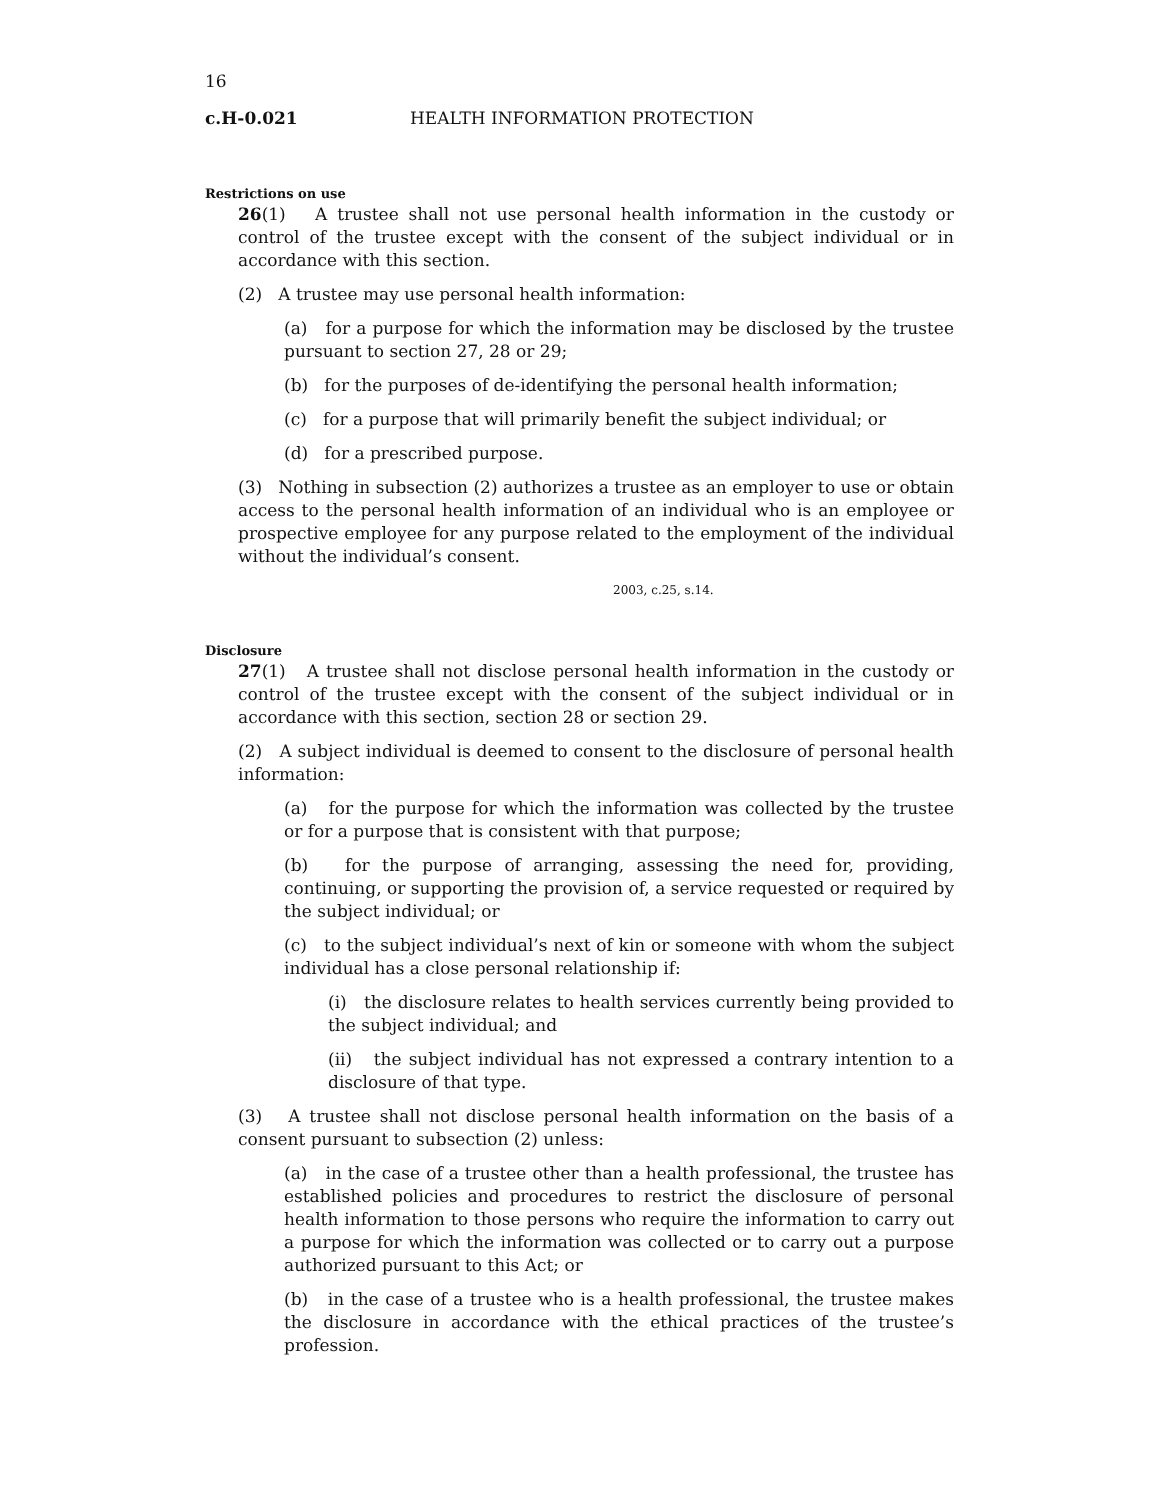16
c.H-0.021 HEALTH INFORMATION PROTECTION
Restrictions on use
26(1) A trustee shall not use personal health information in the custody or control of the trustee except with the consent of the subject individual or in accordance with this section.
(2) A trustee may use personal health information:
(a) for a purpose for which the information may be disclosed by the trustee pursuant to section 27, 28 or 29;
(b) for the purposes of de-identifying the personal health information;
(c) for a purpose that will primarily benefit the subject individual; or
(d) for a prescribed purpose.
(3) Nothing in subsection (2) authorizes a trustee as an employer to use or obtain access to the personal health information of an individual who is an employee or prospective employee for any purpose related to the employment of the individual without the individual’s consent.
2003, c.25, s.14.
Disclosure
27(1) A trustee shall not disclose personal health information in the custody or control of the trustee except with the consent of the subject individual or in accordance with this section, section 28 or section 29.
(2) A subject individual is deemed to consent to the disclosure of personal health information:
(a) for the purpose for which the information was collected by the trustee or for a purpose that is consistent with that purpose;
(b) for the purpose of arranging, assessing the need for, providing, continuing, or supporting the provision of, a service requested or required by the subject individual; or
(c) to the subject individual’s next of kin or someone with whom the subject individual has a close personal relationship if:
(i) the disclosure relates to health services currently being provided to the subject individual; and
(ii) the subject individual has not expressed a contrary intention to a disclosure of that type.
(3) A trustee shall not disclose personal health information on the basis of a consent pursuant to subsection (2) unless:
(a) in the case of a trustee other than a health professional, the trustee has established policies and procedures to restrict the disclosure of personal health information to those persons who require the information to carry out a purpose for which the information was collected or to carry out a purpose authorized pursuant to this Act; or
(b) in the case of a trustee who is a health professional, the trustee makes the disclosure in accordance with the ethical practices of the trustee’s profession.